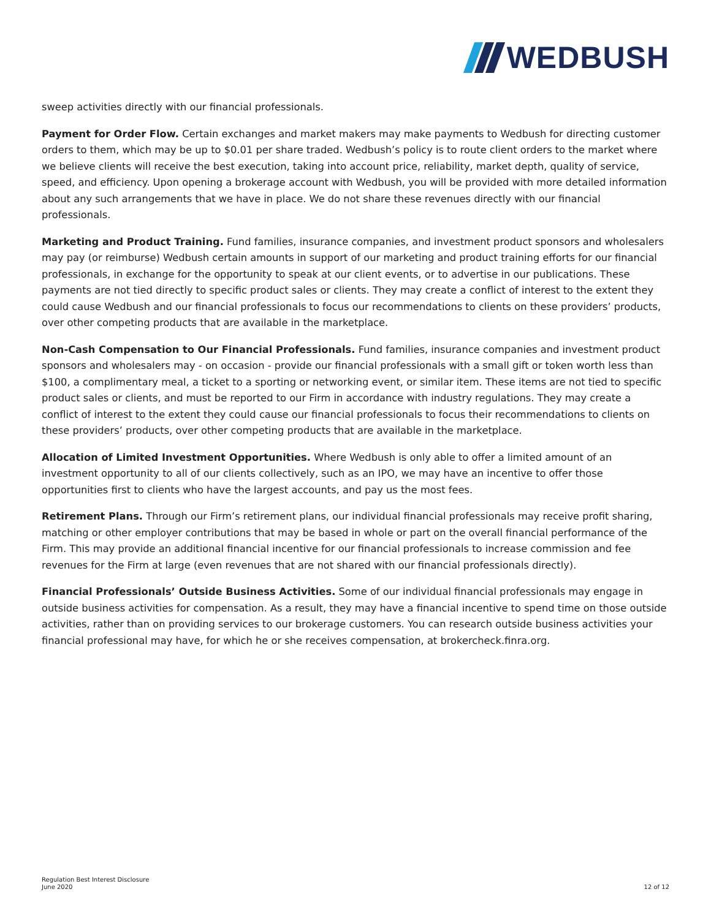WEDBUSH
sweep activities directly with our financial professionals.
Payment for Order Flow. Certain exchanges and market makers may make payments to Wedbush for directing customer orders to them, which may be up to $0.01 per share traded. Wedbush’s policy is to route client orders to the market where we believe clients will receive the best execution, taking into account price, reliability, market depth, quality of service, speed, and efficiency. Upon opening a brokerage account with Wedbush, you will be provided with more detailed information about any such arrangements that we have in place. We do not share these revenues directly with our financial professionals.
Marketing and Product Training. Fund families, insurance companies, and investment product sponsors and wholesalers may pay (or reimburse) Wedbush certain amounts in support of our marketing and product training efforts for our financial professionals, in exchange for the opportunity to speak at our client events, or to advertise in our publications. These payments are not tied directly to specific product sales or clients. They may create a conflict of interest to the extent they could cause Wedbush and our financial professionals to focus our recommendations to clients on these providers’ products, over other competing products that are available in the marketplace.
Non-Cash Compensation to Our Financial Professionals. Fund families, insurance companies and investment product sponsors and wholesalers may - on occasion - provide our financial professionals with a small gift or token worth less than $100, a complimentary meal, a ticket to a sporting or networking event, or similar item. These items are not tied to specific product sales or clients, and must be reported to our Firm in accordance with industry regulations. They may create a conflict of interest to the extent they could cause our financial professionals to focus their recommendations to clients on these providers’ products, over other competing products that are available in the marketplace.
Allocation of Limited Investment Opportunities. Where Wedbush is only able to offer a limited amount of an investment opportunity to all of our clients collectively, such as an IPO, we may have an incentive to offer those opportunities first to clients who have the largest accounts, and pay us the most fees.
Retirement Plans. Through our Firm’s retirement plans, our individual financial professionals may receive profit sharing, matching or other employer contributions that may be based in whole or part on the overall financial performance of the Firm. This may provide an additional financial incentive for our financial professionals to increase commission and fee revenues for the Firm at large (even revenues that are not shared with our financial professionals directly).
Financial Professionals’ Outside Business Activities. Some of our individual financial professionals may engage in outside business activities for compensation. As a result, they may have a financial incentive to spend time on those outside activities, rather than on providing services to our brokerage customers. You can research outside business activities your financial professional may have, for which he or she receives compensation, at brokercheck.finra.org.
Regulation Best Interest Disclosure
June 2020
12 of 12